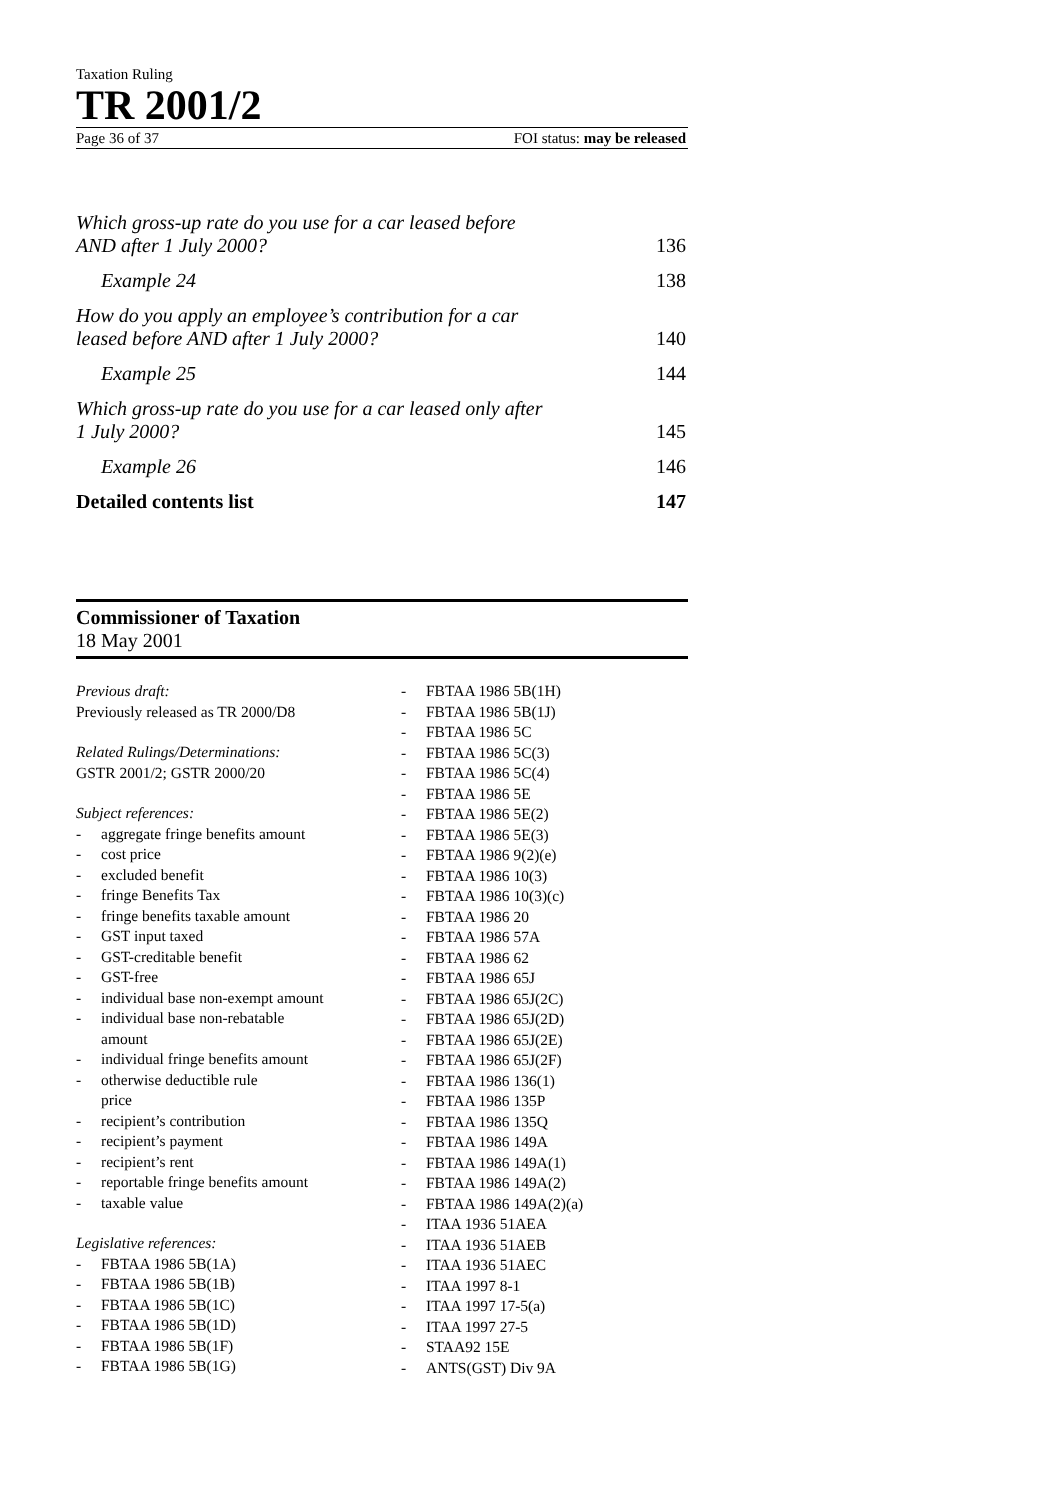Taxation Ruling
TR 2001/2
Page 36 of 37 FOI status: may be released
Which gross-up rate do you use for a car leased before
AND after 1 July 2000? 136
Example 24 138
How do you apply an employee’s contribution for a car
leased before AND after 1 July 2000? 140
Example 25 144
Which gross-up rate do you use for a car leased only after
1 July 2000? 145
Example 26 146
Detailed contents list 147
Commissioner of Taxation
18 May 2001
Previous draft:
Previously released as TR 2000/D8
Related Rulings/Determinations:
GSTR 2001/2; GSTR 2000/20
Subject references:
- aggregate fringe benefits amount
- cost price
- excluded benefit
- fringe Benefits Tax
- fringe benefits taxable amount
- GST input taxed
- GST-creditable benefit
- GST-free
- individual base non-exempt amount
- individual base non-rebatable
amount
- individual fringe benefits amount
- otherwise deductible rule
price
- recipient’s contribution
- recipient’s payment
- recipient’s rent
- reportable fringe benefits amount
- taxable value
Legislative references:
- FBTAA 1986 5B(1A)
- FBTAA 1986 5B(1B)
- FBTAA 1986 5B(1C)
- FBTAA 1986 5B(1D)
- FBTAA 1986 5B(1F)
- FBTAA 1986 5B(1G)
- FBTAA 1986 5B(1H)
- FBTAA 1986 5B(1J)
- FBTAA 1986 5C
- FBTAA 1986 5C(3)
- FBTAA 1986 5C(4)
- FBTAA 1986 5E
- FBTAA 1986 5E(2)
- FBTAA 1986 5E(3)
- FBTAA 1986 9(2)(e)
- FBTAA 1986 10(3)
- FBTAA 1986 10(3)(c)
- FBTAA 1986 20
- FBTAA 1986 57A
- FBTAA 1986 62
- FBTAA 1986 65J
- FBTAA 1986 65J(2C)
- FBTAA 1986 65J(2D)
- FBTAA 1986 65J(2E)
- FBTAA 1986 65J(2F)
- FBTAA 1986 136(1)
- FBTAA 1986 135P
- FBTAA 1986 135Q
- FBTAA 1986 149A
- FBTAA 1986 149A(1)
- FBTAA 1986 149A(2)
- FBTAA 1986 149A(2)(a)
- ITAA 1936 51AEA
- ITAA 1936 51AEB
- ITAA 1936 51AEC
- ITAA 1997 8-1
- ITAA 1997 17-5(a)
- ITAA 1997 27-5
- STAA92 15E
- ANTS(GST) Div 9A